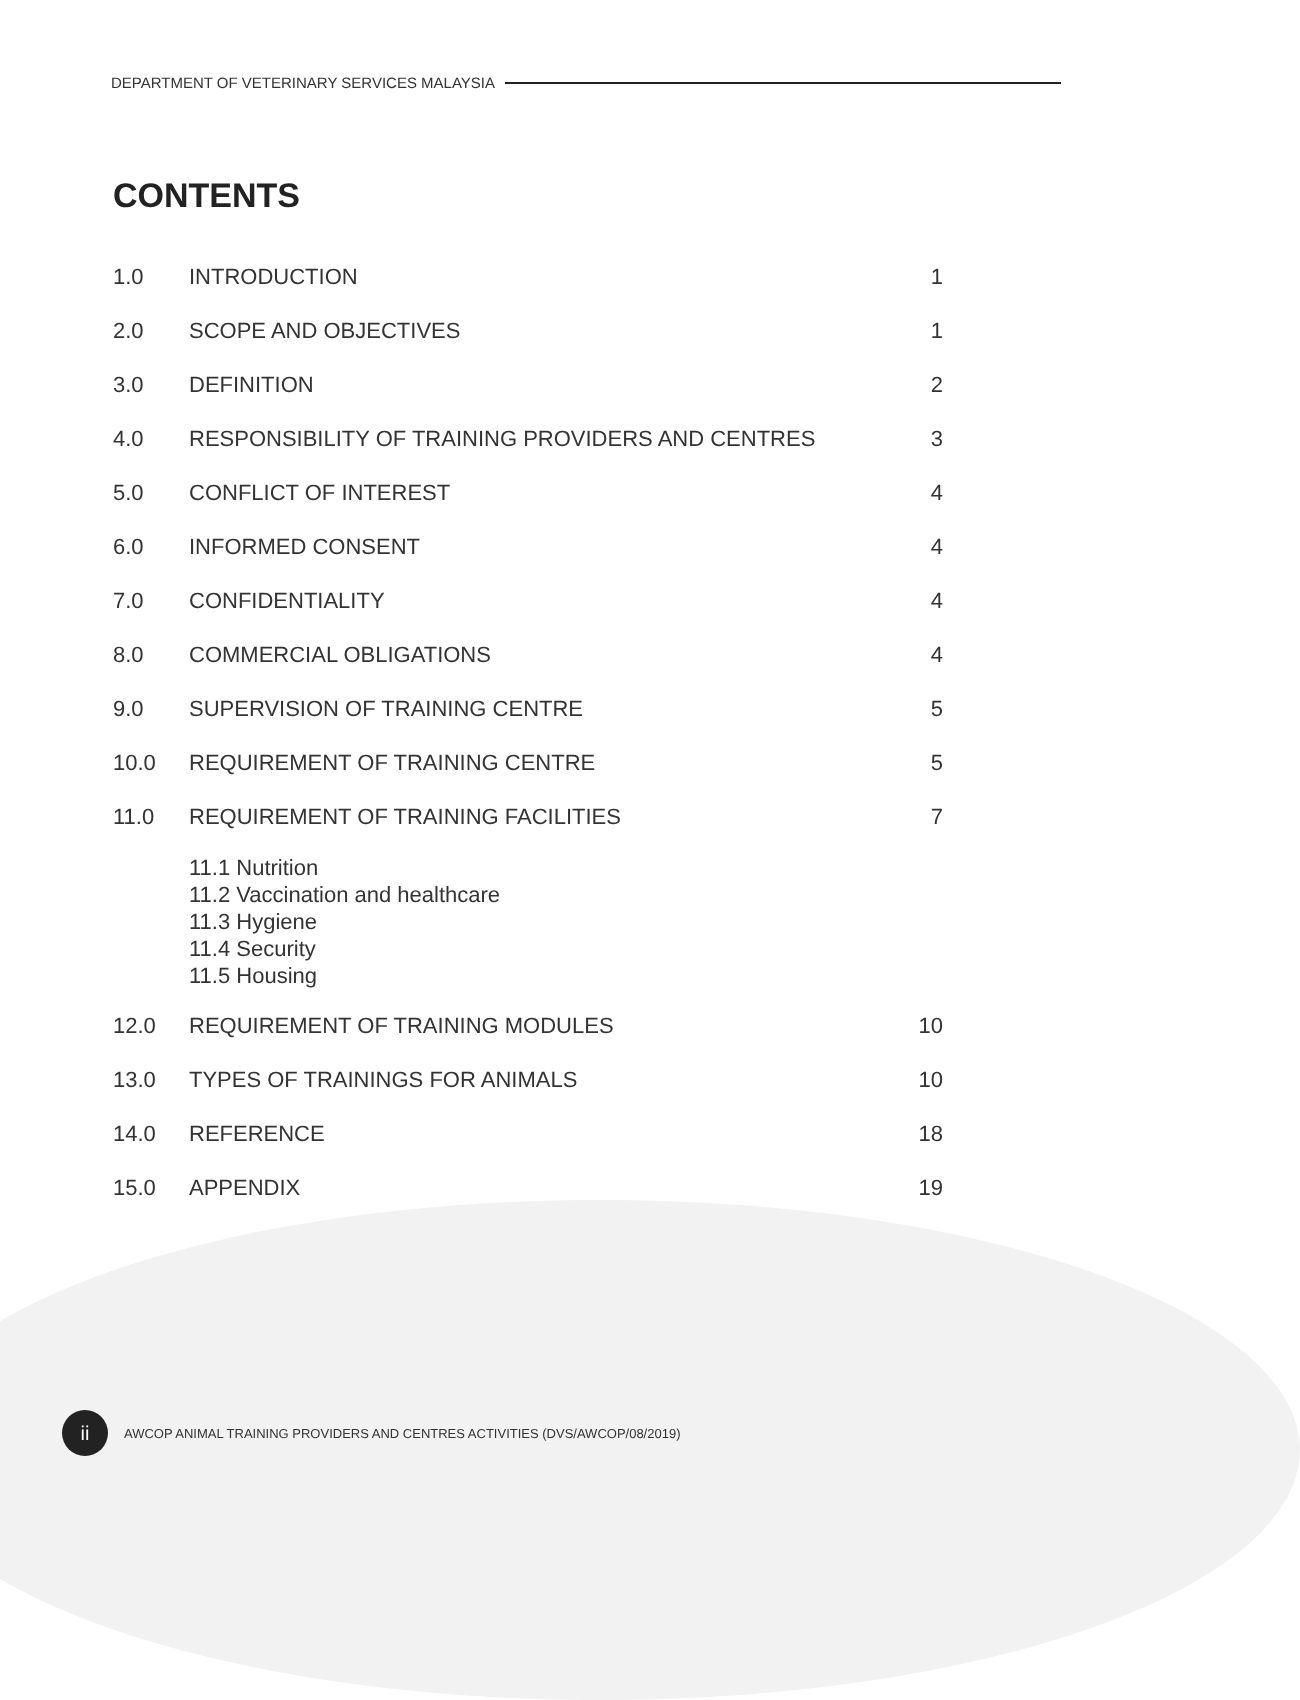DEPARTMENT OF VETERINARY SERVICES MALAYSIA
CONTENTS
| 1.0 | INTRODUCTION | 1 |
| 2.0 | SCOPE AND OBJECTIVES | 1 |
| 3.0 | DEFINITION | 2 |
| 4.0 | RESPONSIBILITY OF TRAINING PROVIDERS AND CENTRES | 3 |
| 5.0 | CONFLICT OF INTEREST | 4 |
| 6.0 | INFORMED CONSENT | 4 |
| 7.0 | CONFIDENTIALITY | 4 |
| 8.0 | COMMERCIAL OBLIGATIONS | 4 |
| 9.0 | SUPERVISION OF TRAINING CENTRE | 5 |
| 10.0 | REQUIREMENT OF TRAINING CENTRE | 5 |
| 11.0 | REQUIREMENT OF TRAINING FACILITIES | 7 |
| | 11.1 Nutrition 11.2 Vaccination and healthcare 11.3 Hygiene 11.4 Security 11.5 Housing | |
| 12.0 | REQUIREMENT OF TRAINING MODULES | 10 |
| 13.0 | TYPES OF TRAININGS FOR ANIMALS | 10 |
| 14.0 | REFERENCE | 18 |
| 15.0 | APPENDIX | 19 |
ii
AWCOP ANIMAL TRAINING PROVIDERS AND CENTRES ACTIVITIES (DVS/AWCOP/08/2019)